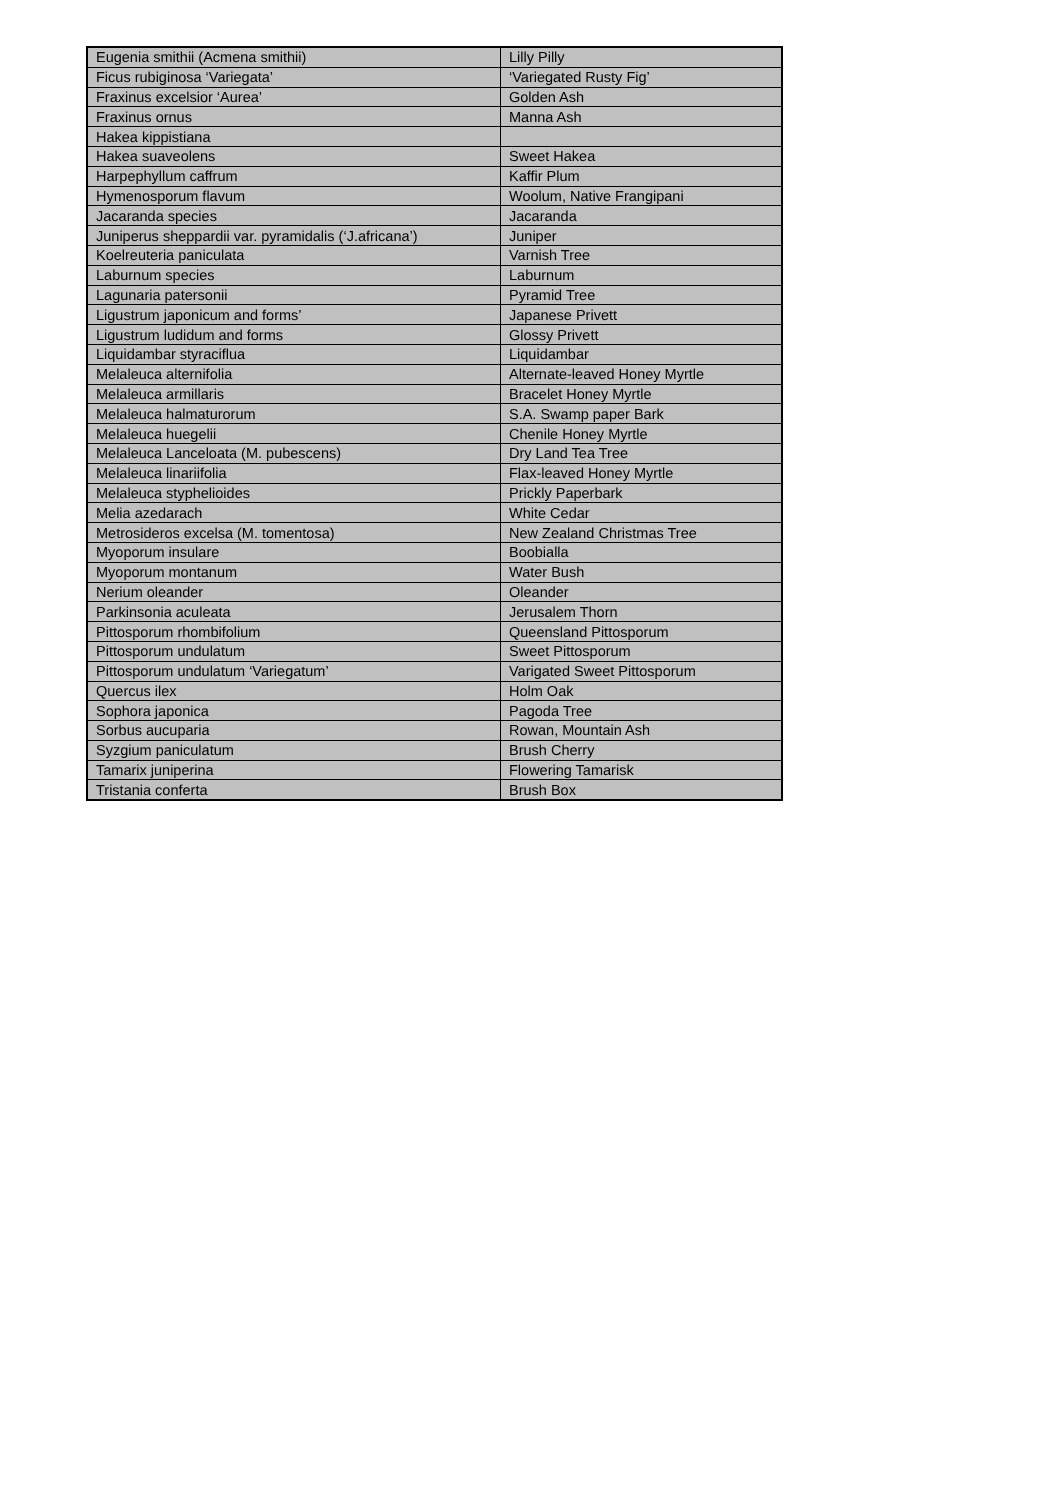| Eugenia smithii (Acmena smithii) | Lilly Pilly |
| Ficus rubiginosa ‘Variegata’ | ‘Variegated Rusty Fig’ |
| Fraxinus excelsior ‘Aurea’ | Golden Ash |
| Fraxinus ornus | Manna Ash |
| Hakea kippistiana | |
| Hakea suaveolens | Sweet Hakea |
| Harpephyllum caffrum | Kaffir Plum |
| Hymenosporum flavum | Woolum, Native Frangipani |
| Jacaranda species | Jacaranda |
| Juniperus sheppardii var. pyramidalis (‘J.africana’) | Juniper |
| Koelreuteria paniculata | Varnish Tree |
| Laburnum species | Laburnum |
| Lagunaria patersonii | Pyramid Tree |
| Ligustrum japonicum and forms’ | Japanese Privett |
| Ligustrum ludidum and forms | Glossy Privett |
| Liquidambar styraciflua | Liquidambar |
| Melaleuca alternifolia | Alternate-leaved Honey Myrtle |
| Melaleuca armillaris | Bracelet Honey Myrtle |
| Melaleuca halmaturorum | S.A. Swamp paper Bark |
| Melaleuca huegelii | Chenile Honey Myrtle |
| Melaleuca Lanceloata (M. pubescens) | Dry Land Tea Tree |
| Melaleuca linariifolia | Flax-leaved Honey Myrtle |
| Melaleuca styphelioides | Prickly Paperbark |
| Melia azedarach | White Cedar |
| Metrosideros excelsa (M. tomentosa) | New Zealand Christmas Tree |
| Myoporum insulare | Boobialla |
| Myoporum montanum | Water Bush |
| Nerium oleander | Oleander |
| Parkinsonia aculeata | Jerusalem Thorn |
| Pittosporum rhombifolium | Queensland Pittosporum |
| Pittosporum undulatum | Sweet Pittosporum |
| Pittosporum undulatum ‘Variegatum’ | Varigated Sweet Pittosporum |
| Quercus ilex | Holm Oak |
| Sophora japonica | Pagoda Tree |
| Sorbus aucuparia | Rowan, Mountain Ash |
| Syzgium paniculatum | Brush Cherry |
| Tamarix juniperina | Flowering Tamarisk |
| Tristania conferta | Brush Box |